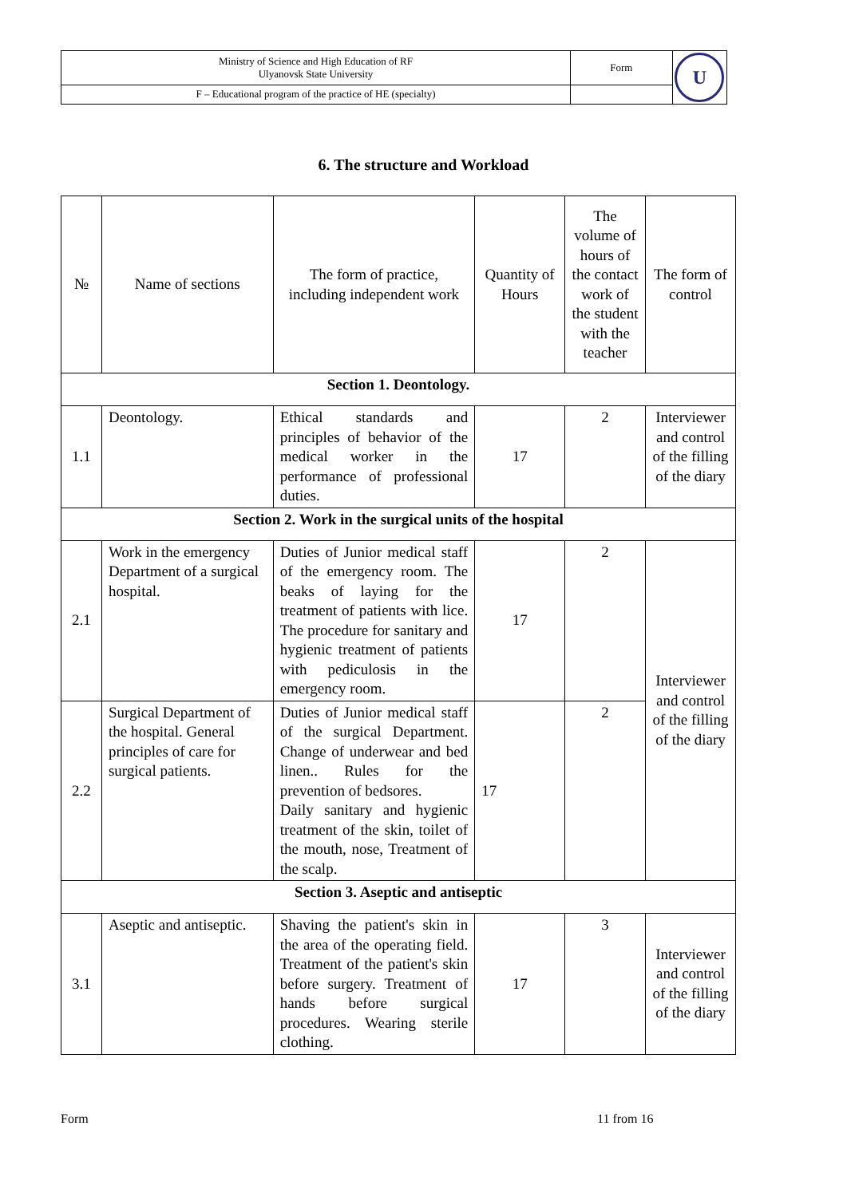| Ministry of Science and High Education of RF Ulyanovsk State University | Form | U |
| F – Educational program of the practice of HE (specialty) | | |
6. The structure and Workload
| № | Name of sections | The form of practice, including independent work | Quantity of Hours | The volume of hours of the contact work of the student with the teacher | The form of control |
| --- | --- | --- | --- | --- | --- |
| Section 1. Deontology. | | | | | |
| 1.1 | Deontology. | Ethical standards and principles of behavior of the medical worker in the performance of professional duties. | 17 | 2 | Interviewer and control of the filling of the diary |
| Section 2. Work in the surgical units of the hospital | | | | | |
| 2.1 | Work in the emergency Department of a surgical hospital. | Duties of Junior medical staff of the emergency room. The beaks of laying for the treatment of patients with lice. The procedure for sanitary and hygienic treatment of patients with pediculosis in the emergency room. | 17 | 2 | Interviewer and control of the filling of the diary |
| 2.2 | Surgical Department of the hospital. General principles of care for surgical patients. | Duties of Junior medical staff of the surgical Department. Change of underwear and bed linen.. Rules for the prevention of bedsores. Daily sanitary and hygienic treatment of the skin, toilet of the mouth, nose, Treatment of the scalp. | 17 | 2 | |
| Section 3. Aseptic and antiseptic | | | | | |
| 3.1 | Aseptic and antiseptic. | Shaving the patient's skin in the area of the operating field. Treatment of the patient's skin before surgery. Treatment of hands before surgical procedures. Wearing sterile clothing. | 17 | 3 | Interviewer and control of the filling of the diary |
Form 11 from 16